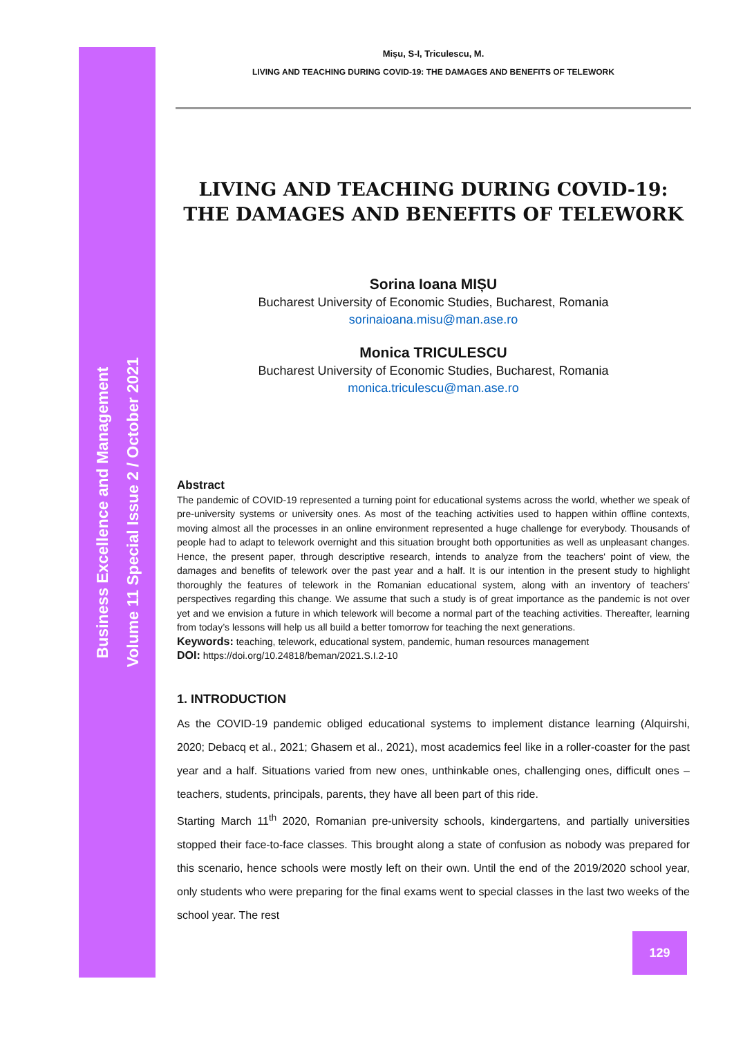Business Excellence and Management
Volume 11 Special Issue 2 / October 2021
Mișu, S-I, Triculescu, M.
LIVING AND TEACHING DURING COVID-19: THE DAMAGES AND BENEFITS OF TELEWORK
LIVING AND TEACHING DURING COVID-19: THE DAMAGES AND BENEFITS OF TELEWORK
Sorina Ioana MIȘU
Bucharest University of Economic Studies, Bucharest, Romania
sorinaioana.misu@man.ase.ro
Monica TRICULESCU
Bucharest University of Economic Studies, Bucharest, Romania
monica.triculescu@man.ase.ro
Abstract
The pandemic of COVID-19 represented a turning point for educational systems across the world, whether we speak of pre-university systems or university ones. As most of the teaching activities used to happen within offline contexts, moving almost all the processes in an online environment represented a huge challenge for everybody. Thousands of people had to adapt to telework overnight and this situation brought both opportunities as well as unpleasant changes. Hence, the present paper, through descriptive research, intends to analyze from the teachers' point of view, the damages and benefits of telework over the past year and a half. It is our intention in the present study to highlight thoroughly the features of telework in the Romanian educational system, along with an inventory of teachers’ perspectives regarding this change. We assume that such a study is of great importance as the pandemic is not over yet and we envision a future in which telework will become a normal part of the teaching activities. Thereafter, learning from today’s lessons will help us all build a better tomorrow for teaching the next generations.
Keywords: teaching, telework, educational system, pandemic, human resources management
DOI: https://doi.org/10.24818/beman/2021.S.I.2-10
1. INTRODUCTION
As the COVID-19 pandemic obliged educational systems to implement distance learning (Alquirshi, 2020; Debacq et al., 2021; Ghasem et al., 2021), most academics feel like in a roller-coaster for the past year and a half. Situations varied from new ones, unthinkable ones, challenging ones, difficult ones – teachers, students, principals, parents, they have all been part of this ride.
Starting March 11<sup>th</sup> 2020, Romanian pre-university schools, kindergartens, and partially universities stopped their face-to-face classes. This brought along a state of confusion as nobody was prepared for this scenario, hence schools were mostly left on their own. Until the end of the 2019/2020 school year, only students who were preparing for the final exams went to special classes in the last two weeks of the school year. The rest
129